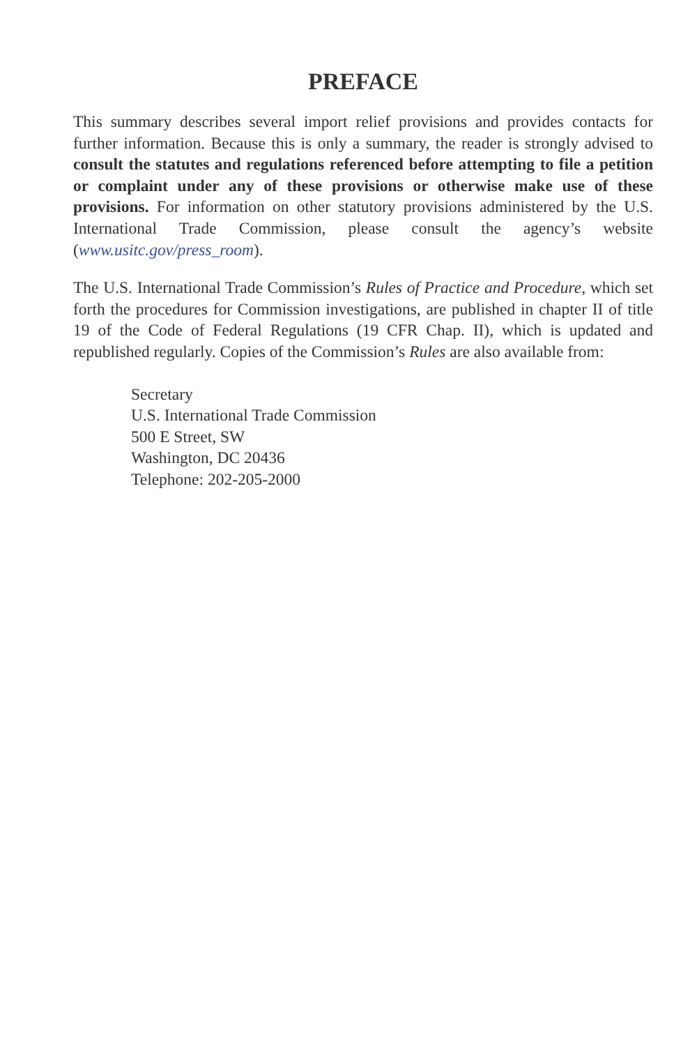PREFACE
This summary describes several import relief provisions and provides contacts for further information. Because this is only a summary, the reader is strongly advised to consult the statutes and regulations referenced before attempting to file a petition or complaint under any of these provisions or otherwise make use of these provisions. For information on other statutory provisions administered by the U.S. International Trade Commission, please consult the agency’s website (www.usitc.gov/press_room).
The U.S. International Trade Commission’s Rules of Practice and Procedure, which set forth the procedures for Commission investigations, are published in chapter II of title 19 of the Code of Federal Regulations (19 CFR Chap. II), which is updated and republished regularly. Copies of the Commission’s Rules are also available from:
Secretary
U.S. International Trade Commission
500 E Street, SW
Washington, DC 20436
Telephone: 202-205-2000